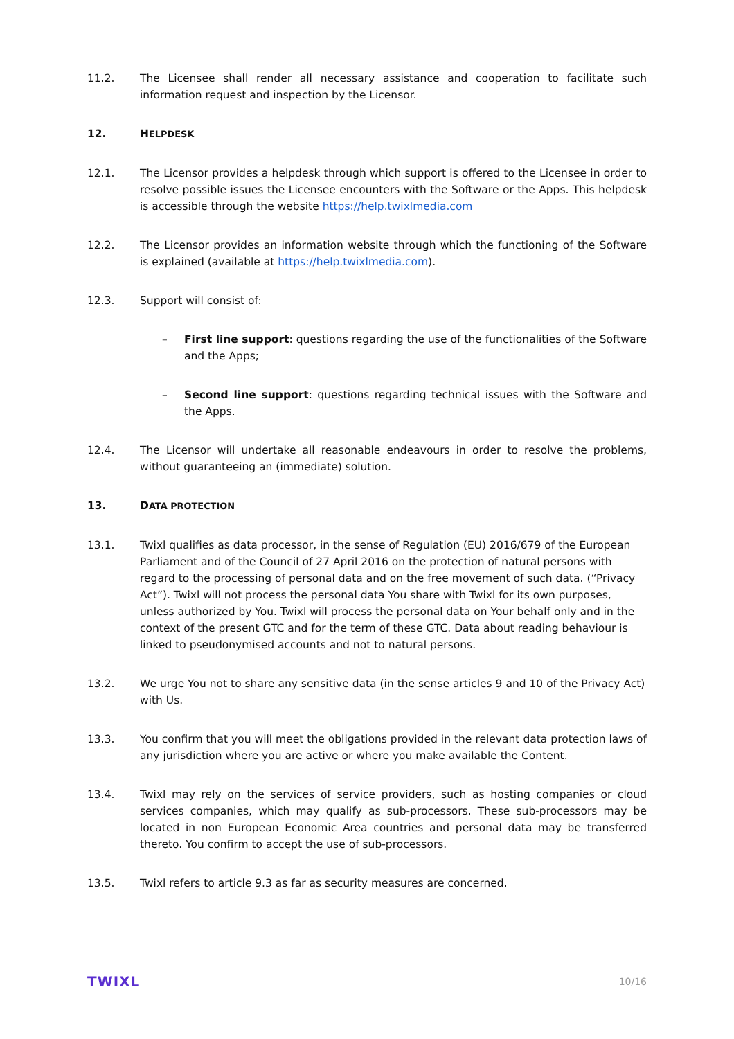11.2. The Licensee shall render all necessary assistance and cooperation to facilitate such information request and inspection by the Licensor.
12. HELPDESK
12.1. The Licensor provides a helpdesk through which support is offered to the Licensee in order to resolve possible issues the Licensee encounters with the Software or the Apps. This helpdesk is accessible through the website https://help.twixlmedia.com
12.2. The Licensor provides an information website through which the functioning of the Software is explained (available at https://help.twixlmedia.com).
12.3. Support will consist of:
– First line support: questions regarding the use of the functionalities of the Software and the Apps;
– Second line support: questions regarding technical issues with the Software and the Apps.
12.4. The Licensor will undertake all reasonable endeavours in order to resolve the problems, without guaranteeing an (immediate) solution.
13. DATA PROTECTION
13.1. Twixl qualifies as data processor, in the sense of Regulation (EU) 2016/679 of the European Parliament and of the Council of 27 April 2016 on the protection of natural persons with regard to the processing of personal data and on the free movement of such data. (“Privacy Act”). Twixl will not process the personal data You share with Twixl for its own purposes, unless authorized by You. Twixl will process the personal data on Your behalf only and in the context of the present GTC and for the term of these GTC. Data about reading behaviour is linked to pseudonymised accounts and not to natural persons.
13.2. We urge You not to share any sensitive data (in the sense articles 9 and 10 of the Privacy Act) with Us.
13.3. You confirm that you will meet the obligations provided in the relevant data protection laws of any jurisdiction where you are active or where you make available the Content.
13.4. Twixl may rely on the services of service providers, such as hosting companies or cloud services companies, which may qualify as sub-processors. These sub-processors may be located in non European Economic Area countries and personal data may be transferred thereto. You confirm to accept the use of sub-processors.
13.5. Twixl refers to article 9.3 as far as security measures are concerned.
TWIXL
10/16